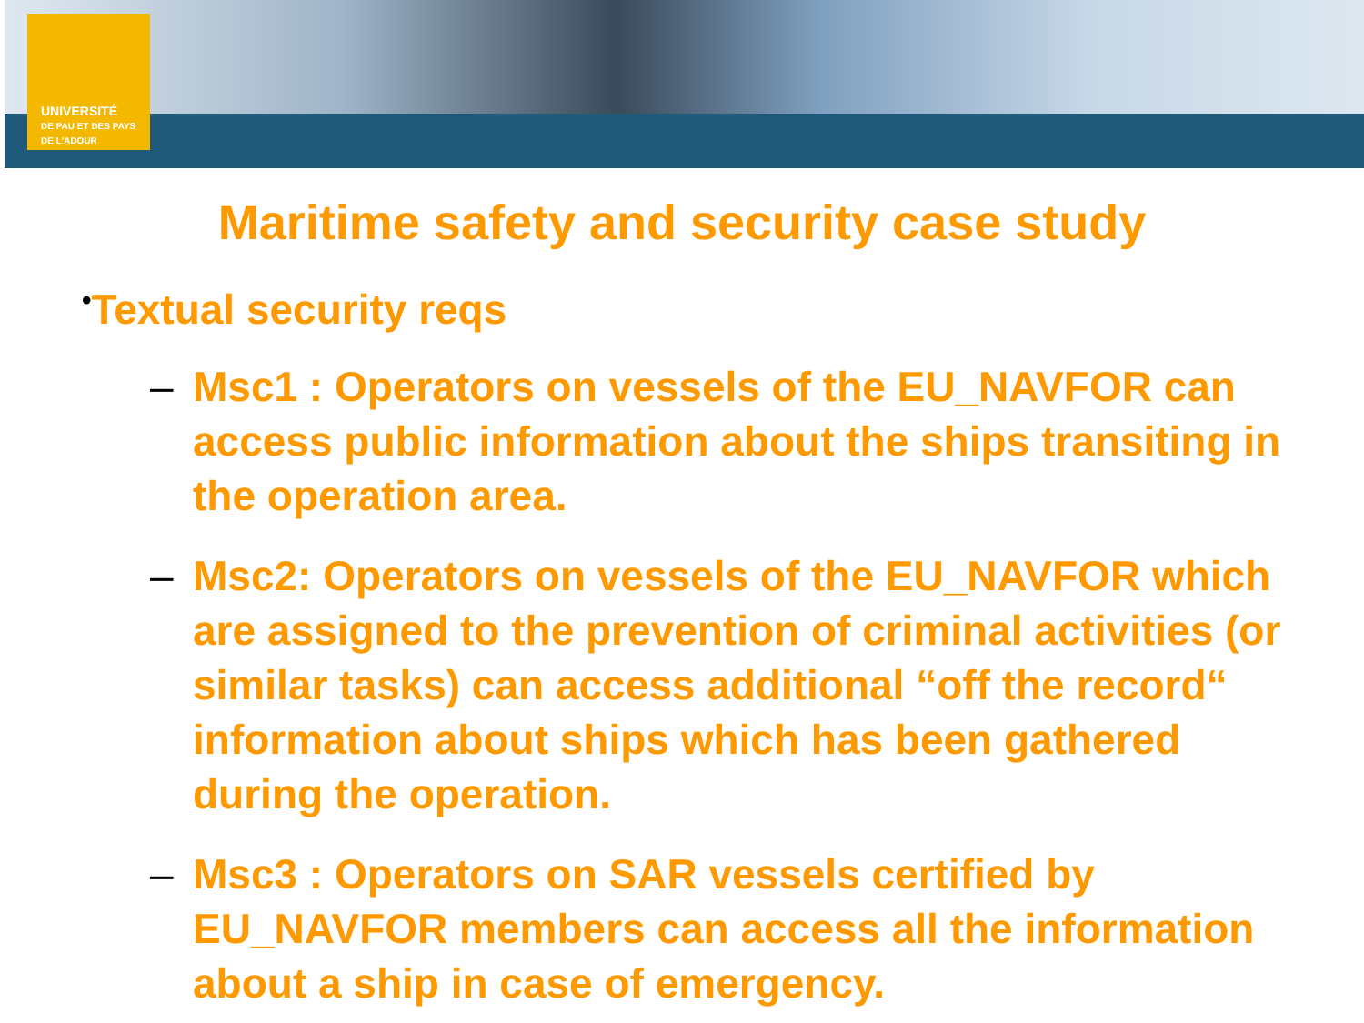UNIVERSITÉ
DE PAU ET DES PAYS DE L'ADOUR
Maritime safety and security case study
•Textual security reqs
– Msc1 : Operators on vessels of the EU_NAVFOR can access public information about the ships transiting in the operation area.
– Msc2: Operators on vessels of the EU_NAVFOR which are assigned to the prevention of criminal activities (or similar tasks) can access additional “off the record“ information about ships which has been gathered during the operation.
– Msc3 : Operators on SAR vessels certified by EU_NAVFOR members can access all the information about a ship in case of emergency.